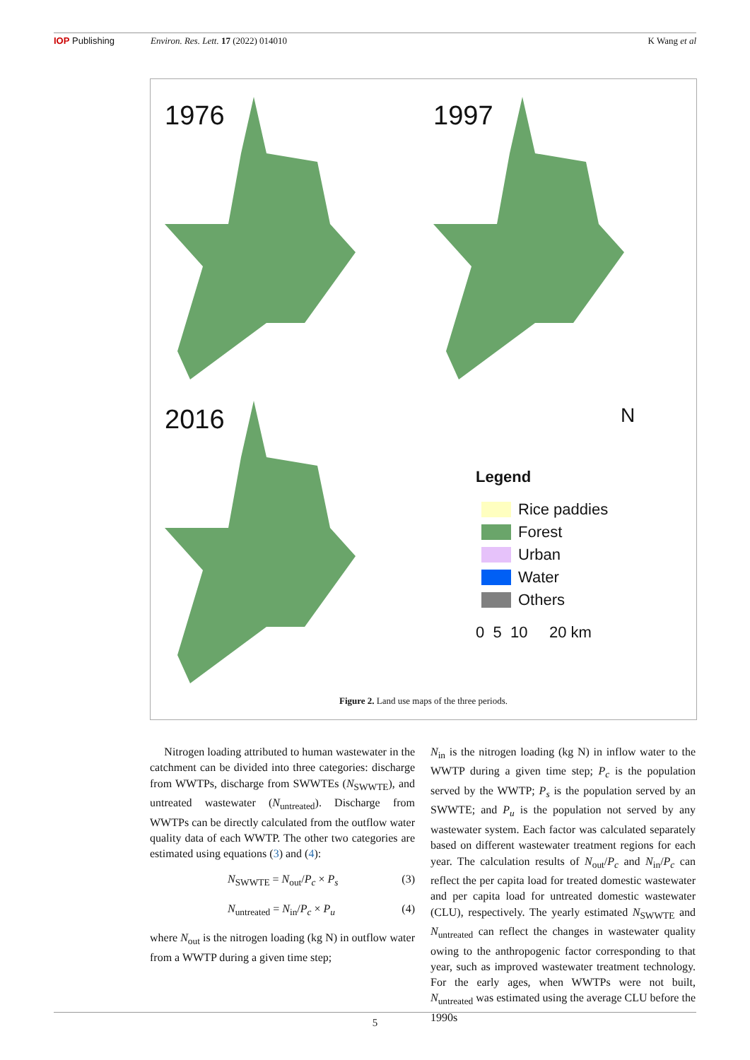IOP Publishing Environ. Res. Lett. 17 (2022) 014010 K Wang et al
1976 1997
2016
Legend
Rice paddies
Forest
Urban
Water
Others
0 5 10 20 km
N
Figure 2. Land use maps of the three periods.
Nitrogen loading attributed to human wastewater in the catchment can be divided into three categories: discharge from WWTPs, discharge from SWWTEs (N<sub>SWWTE</sub>), and untreated wastewater (N<sub>untreated</sub>). Discharge from WWTPs can be directly calculated from the outflow water quality data of each WWTP. The other two categories are estimated using equations (3) and (4):
N<sub>SWWTE</sub> = N<sub>out</sub>/P<sub>c</sub> × P<sub>s</sub> (3)
N<sub>untreated</sub> = N<sub>in</sub>/P<sub>c</sub> × P<sub>u</sub> (4)
where N<sub>out</sub> is the nitrogen loading (kg N) in outflow water from a WWTP during a given time step;
N<sub>in</sub> is the nitrogen loading (kg N) in inflow water to the WWTP during a given time step; P<sub>c</sub> is the population served by the WWTP; P<sub>s</sub> is the population served by an SWWTE; and P<sub>u</sub> is the population not served by any wastewater system. Each factor was calculated separately based on different wastewater treatment regions for each year. The calculation results of N<sub>out</sub>/P<sub>c</sub> and N<sub>in</sub>/P<sub>c</sub> can reflect the per capita load for treated domestic wastewater and per capita load for untreated domestic wastewater (CLU), respectively. The yearly estimated N<sub>SWWTE</sub> and N<sub>untreated</sub> can reflect the changes in wastewater quality owing to the anthropogenic factor corresponding to that year, such as improved wastewater treatment technology. For the early ages, when WWTPs were not built, N<sub>untreated</sub> was estimated using the average CLU before the 1990s
5